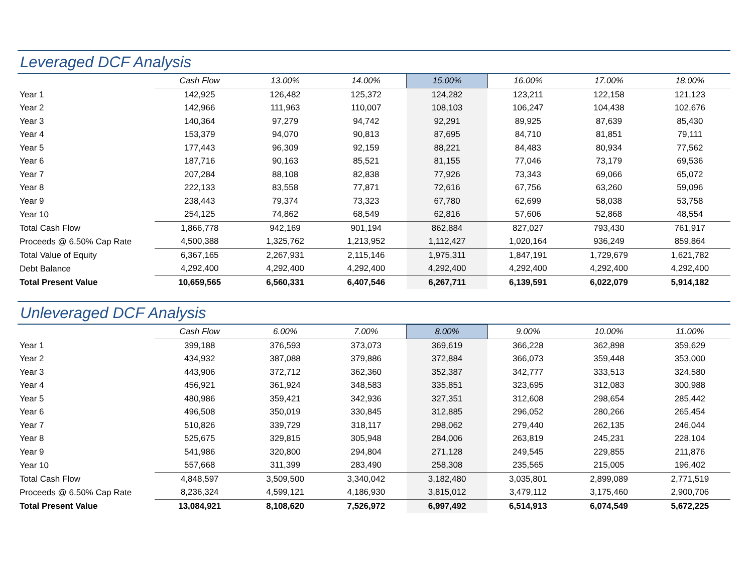Leveraged DCF Analysis
| | Cash Flow | 13.00% | 14.00% | 15.00% | 16.00% | 17.00% | 18.00% |
| --- | --- | --- | --- | --- | --- | --- | --- |
| Year 1 | 142,925 | 126,482 | 125,372 | 124,282 | 123,211 | 122,158 | 121,123 |
| Year 2 | 142,966 | 111,963 | 110,007 | 108,103 | 106,247 | 104,438 | 102,676 |
| Year 3 | 140,364 | 97,279 | 94,742 | 92,291 | 89,925 | 87,639 | 85,430 |
| Year 4 | 153,379 | 94,070 | 90,813 | 87,695 | 84,710 | 81,851 | 79,111 |
| Year 5 | 177,443 | 96,309 | 92,159 | 88,221 | 84,483 | 80,934 | 77,562 |
| Year 6 | 187,716 | 90,163 | 85,521 | 81,155 | 77,046 | 73,179 | 69,536 |
| Year 7 | 207,284 | 88,108 | 82,838 | 77,926 | 73,343 | 69,066 | 65,072 |
| Year 8 | 222,133 | 83,558 | 77,871 | 72,616 | 67,756 | 63,260 | 59,096 |
| Year 9 | 238,443 | 79,374 | 73,323 | 67,780 | 62,699 | 58,038 | 53,758 |
| Year 10 | 254,125 | 74,862 | 68,549 | 62,816 | 57,606 | 52,868 | 48,554 |
| Total Cash Flow | 1,866,778 | 942,169 | 901,194 | 862,884 | 827,027 | 793,430 | 761,917 |
| Proceeds @ 6.50% Cap Rate | 4,500,388 | 1,325,762 | 1,213,952 | 1,112,427 | 1,020,164 | 936,249 | 859,864 |
| Total Value of Equity | 6,367,165 | 2,267,931 | 2,115,146 | 1,975,311 | 1,847,191 | 1,729,679 | 1,621,782 |
| Debt Balance | 4,292,400 | 4,292,400 | 4,292,400 | 4,292,400 | 4,292,400 | 4,292,400 | 4,292,400 |
| Total Present Value | 10,659,565 | 6,560,331 | 6,407,546 | 6,267,711 | 6,139,591 | 6,022,079 | 5,914,182 |
Unleveraged DCF Analysis
| | Cash Flow | 6.00% | 7.00% | 8.00% | 9.00% | 10.00% | 11.00% |
| --- | --- | --- | --- | --- | --- | --- | --- |
| Year 1 | 399,188 | 376,593 | 373,073 | 369,619 | 366,228 | 362,898 | 359,629 |
| Year 2 | 434,932 | 387,088 | 379,886 | 372,884 | 366,073 | 359,448 | 353,000 |
| Year 3 | 443,906 | 372,712 | 362,360 | 352,387 | 342,777 | 333,513 | 324,580 |
| Year 4 | 456,921 | 361,924 | 348,583 | 335,851 | 323,695 | 312,083 | 300,988 |
| Year 5 | 480,986 | 359,421 | 342,936 | 327,351 | 312,608 | 298,654 | 285,442 |
| Year 6 | 496,508 | 350,019 | 330,845 | 312,885 | 296,052 | 280,266 | 265,454 |
| Year 7 | 510,826 | 339,729 | 318,117 | 298,062 | 279,440 | 262,135 | 246,044 |
| Year 8 | 525,675 | 329,815 | 305,948 | 284,006 | 263,819 | 245,231 | 228,104 |
| Year 9 | 541,986 | 320,800 | 294,804 | 271,128 | 249,545 | 229,855 | 211,876 |
| Year 10 | 557,668 | 311,399 | 283,490 | 258,308 | 235,565 | 215,005 | 196,402 |
| Total Cash Flow | 4,848,597 | 3,509,500 | 3,340,042 | 3,182,480 | 3,035,801 | 2,899,089 | 2,771,519 |
| Proceeds @ 6.50% Cap Rate | 8,236,324 | 4,599,121 | 4,186,930 | 3,815,012 | 3,479,112 | 3,175,460 | 2,900,706 |
| Total Present Value | 13,084,921 | 8,108,620 | 7,526,972 | 6,997,492 | 6,514,913 | 6,074,549 | 5,672,225 |